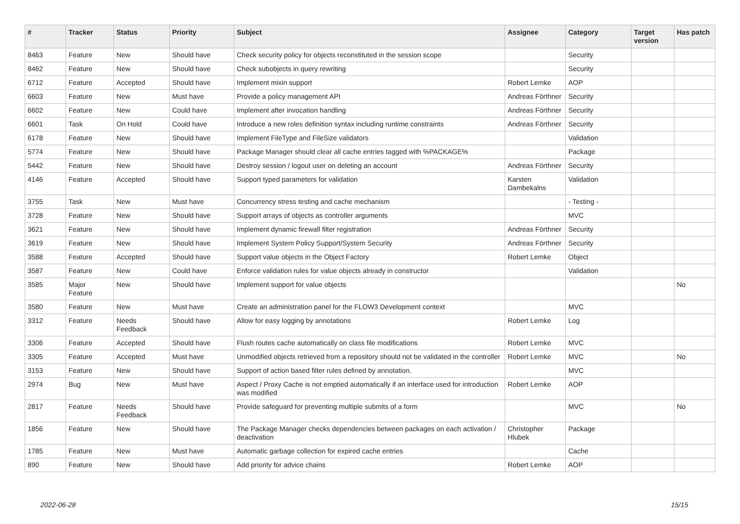| # | Tracker | Status | Priority | Subject | Assignee | Category | Target version | Has patch |
| --- | --- | --- | --- | --- | --- | --- | --- | --- |
| 8463 | Feature | New | Should have | Check security policy for objects reconstituted in the session scope | | Security | | |
| 8462 | Feature | New | Should have | Check subobjects in query rewriting | | Security | | |
| 6712 | Feature | Accepted | Should have | Implement mixin support | Robert Lemke | AOP | | |
| 6603 | Feature | New | Must have | Provide a policy management API | Andreas Förthner | Security | | |
| 6602 | Feature | New | Could have | Implement after invocation handling | Andreas Förthner | Security | | |
| 6601 | Task | On Hold | Could have | Introduce a new roles definition syntax including runtime constraints | Andreas Förthner | Security | | |
| 6178 | Feature | New | Should have | Implement FileType and FileSize validators | | Validation | | |
| 5774 | Feature | New | Should have | Package Manager should clear all cache entries tagged with %PACKAGE% | | Package | | |
| 5442 | Feature | New | Should have | Destroy session / logout user on deleting an account | Andreas Förthner | Security | | |
| 4146 | Feature | Accepted | Should have | Support typed parameters for validation | Karsten Dambekalns | Validation | | |
| 3755 | Task | New | Must have | Concurrency stress testing and cache mechanism | | - Testing - | | |
| 3728 | Feature | New | Should have | Support arrays of objects as controller arguments | | MVC | | |
| 3621 | Feature | New | Should have | Implement dynamic firewall filter registration | Andreas Förthner | Security | | |
| 3619 | Feature | New | Should have | Implement System Policy Support/System Security | Andreas Förthner | Security | | |
| 3588 | Feature | Accepted | Should have | Support value objects in the Object Factory | Robert Lemke | Object | | |
| 3587 | Feature | New | Could have | Enforce validation rules for value objects already in constructor | | Validation | | |
| 3585 | Major Feature | New | Should have | Implement support for value objects | | | | No |
| 3580 | Feature | New | Must have | Create an administration panel for the FLOW3 Development context | | MVC | | |
| 3312 | Feature | Needs Feedback | Should have | Allow for easy logging by annotations | Robert Lemke | Log | | |
| 3306 | Feature | Accepted | Should have | Flush routes cache automatically on class file modifications | Robert Lemke | MVC | | |
| 3305 | Feature | Accepted | Must have | Unmodified objects retrieved from a repository should not be validated in the controller | Robert Lemke | MVC | | No |
| 3153 | Feature | New | Should have | Support of action based filter rules defined by annotation. | | MVC | | |
| 2974 | Bug | New | Must have | Aspect / Proxy Cache is not emptied automatically if an interface used for introduction was modified | Robert Lemke | AOP | | |
| 2817 | Feature | Needs Feedback | Should have | Provide safeguard for preventing multiple submits of a form | | MVC | | No |
| 1856 | Feature | New | Should have | The Package Manager checks dependencies between packages on each activation / deactivation | Christopher Hlubek | Package | | |
| 1785 | Feature | New | Must have | Automatic garbage collection for expired cache entries | | Cache | | |
| 890 | Feature | New | Should have | Add priority for advice chains | Robert Lemke | AOP | | |
2022-06-28 15/15